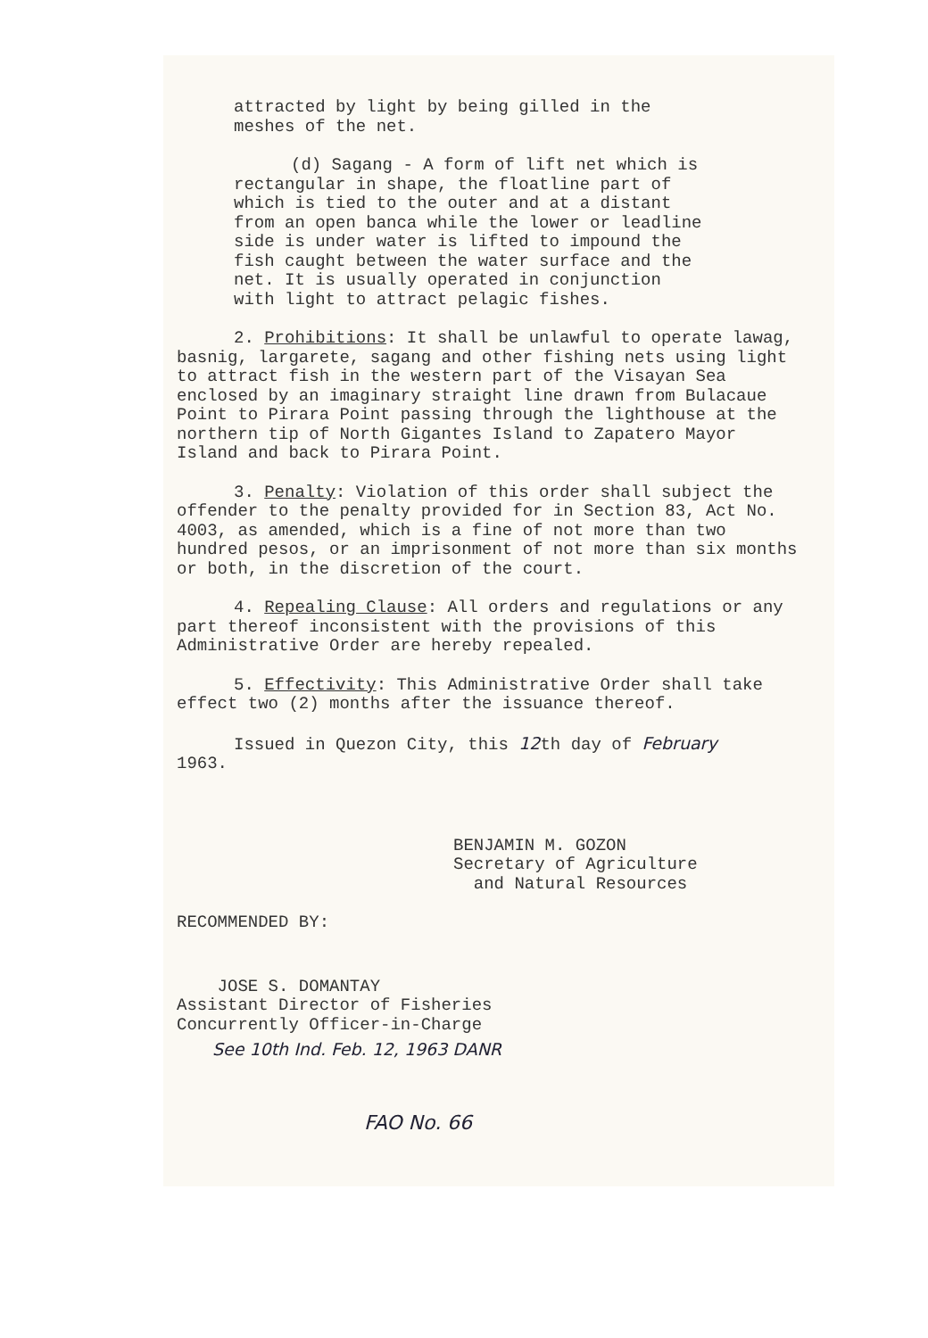attracted by light by being gilled in the
meshes of the net.
(d) Sagang - A form of lift net which is
rectangular in shape, the floatline part of
which is tied to the outer and at a distant
from an open banca while the lower or leadline
side is under water is lifted to impound the
fish caught between the water surface and the
net. It is usually operated in conjunction
with light to attract pelagic fishes.
2. Prohibitions: It shall be unlawful to operate lawag, basnig, largarete, sagang and other fishing nets using light to attract fish in the western part of the Visayan Sea enclosed by an imaginary straight line drawn from Bulacaue Point to Pirara Point passing through the lighthouse at the northern tip of North Gigantes Island to Zapatero Mayor Island and back to Pirara Point.
3. Penalty: Violation of this order shall subject the offender to the penalty provided for in Section 83, Act No. 4003, as amended, which is a fine of not more than two hundred pesos, or an imprisonment of not more than six months or both, in the discretion of the court.
4. Repealing Clause: All orders and regulations or any part thereof inconsistent with the provisions of this Administrative Order are hereby repealed.
5. Effectivity: This Administrative Order shall take effect two (2) months after the issuance thereof.
Issued in Quezon City, this 12th day of February
1963.
BENJAMIN M. GOZON
Secretary of Agriculture
and Natural Resources
RECOMMENDED BY:
JOSE S. DOMANTAY
Assistant Director of Fisheries
Concurrently Officer-in-Charge
See 10th Ind. Feb. 12, 1963 DANR
FAO No. 66